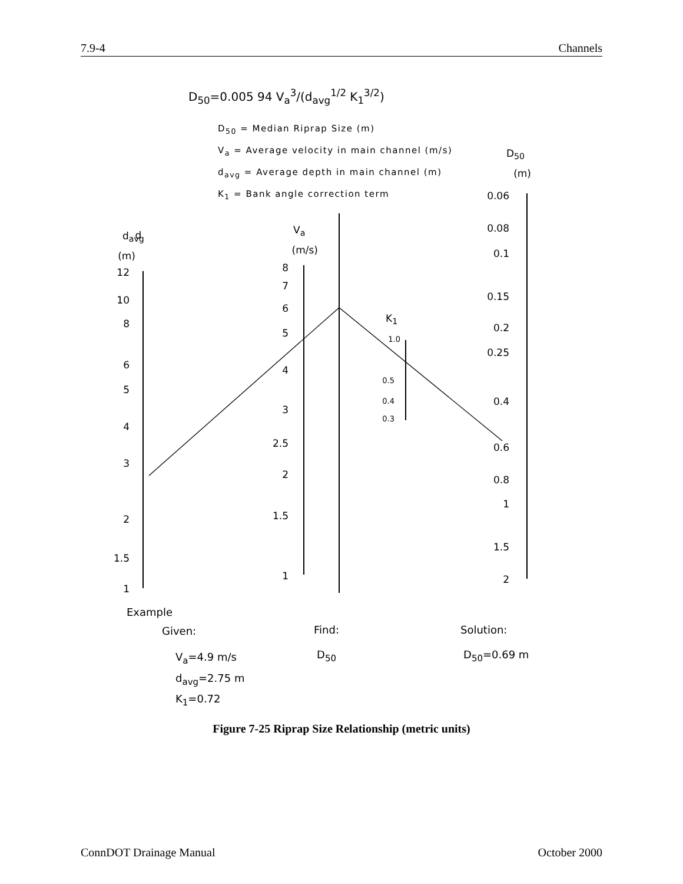7.9-4 Channels
D<sub>50</sub>=0.005 94 V<sub>a</sub><sup>3</sup>/(d<sub>avg</sub><sup>1/2</sup> K<sub>1</sub><sup>3/2</sup>)
D<sub>50</sub> = Median Riprap Size (m)
V<sub>a</sub> = Average velocity in main channel (m/s)
d<sub>avg</sub> = Average depth in main channel (m)
K<sub>1</sub> = Bank angle correction term
d
(m)
12
10
8
6
5
4
3
2
1.5
1
(m/s)
8
7
6
5
4
3
2.5
2
1.5
1
0.06
0.08
0.1
0.15
0.2
0.25
0.4
0.6
0.8
1
1.5
2
(m)
1.0
0.5
0.4
0.3
d<sub>avg</sub> V<sub>a</sub>
K<sub>1</sub>
D<sub>50</sub>
Example
Given: Find: Solution:
V<sub>a</sub>=4.9 m/s
d<sub>avg</sub>=2.75 m
K<sub>1</sub>=0.72
D<sub>50</sub> D<sub>50</sub>=0.69 m
Figure 7-25 Riprap Size Relationship (metric units)
ConnDOT Drainage Manual October 2000